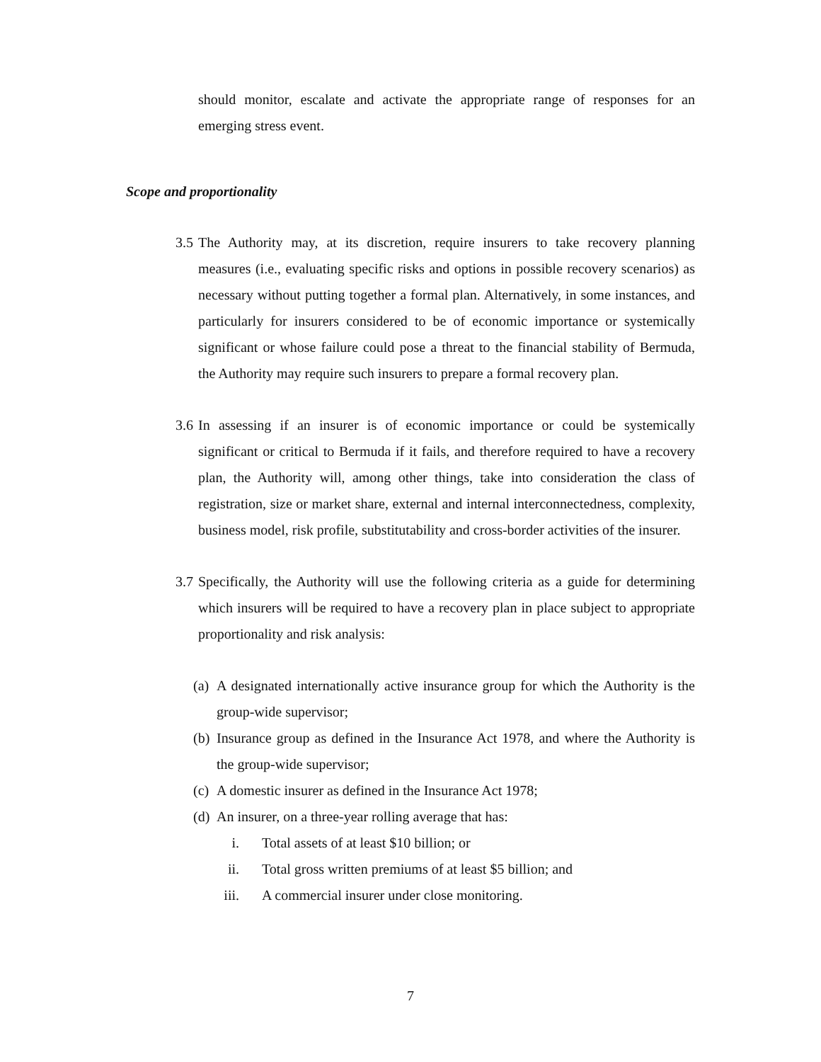should monitor, escalate and activate the appropriate range of responses for an emerging stress event.
Scope and proportionality
3.5
The Authority may, at its discretion, require insurers to take recovery planning measures (i.e., evaluating specific risks and options in possible recovery scenarios) as necessary without putting together a formal plan. Alternatively, in some instances, and particularly for insurers considered to be of economic importance or systemically significant or whose failure could pose a threat to the financial stability of Bermuda, the Authority may require such insurers to prepare a formal recovery plan.
3.6
In assessing if an insurer is of economic importance or could be systemically significant or critical to Bermuda if it fails, and therefore required to have a recovery plan, the Authority will, among other things, take into consideration the class of registration, size or market share, external and internal interconnectedness, complexity, business model, risk profile, substitutability and cross-border activities of the insurer.
3.7
Specifically, the Authority will use the following criteria as a guide for determining which insurers will be required to have a recovery plan in place subject to appropriate proportionality and risk analysis:
(a)
A designated internationally active insurance group for which the Authority is the group-wide supervisor;
(b)
Insurance group as defined in the Insurance Act 1978, and where the Authority is the group-wide supervisor;
(c)
A domestic insurer as defined in the Insurance Act 1978;
(d)
An insurer, on a three-year rolling average that has:
i. Total assets of at least $10 billion; or
ii.
Total gross written premiums of at least $5 billion; and
iii.
A commercial insurer under close monitoring.
7